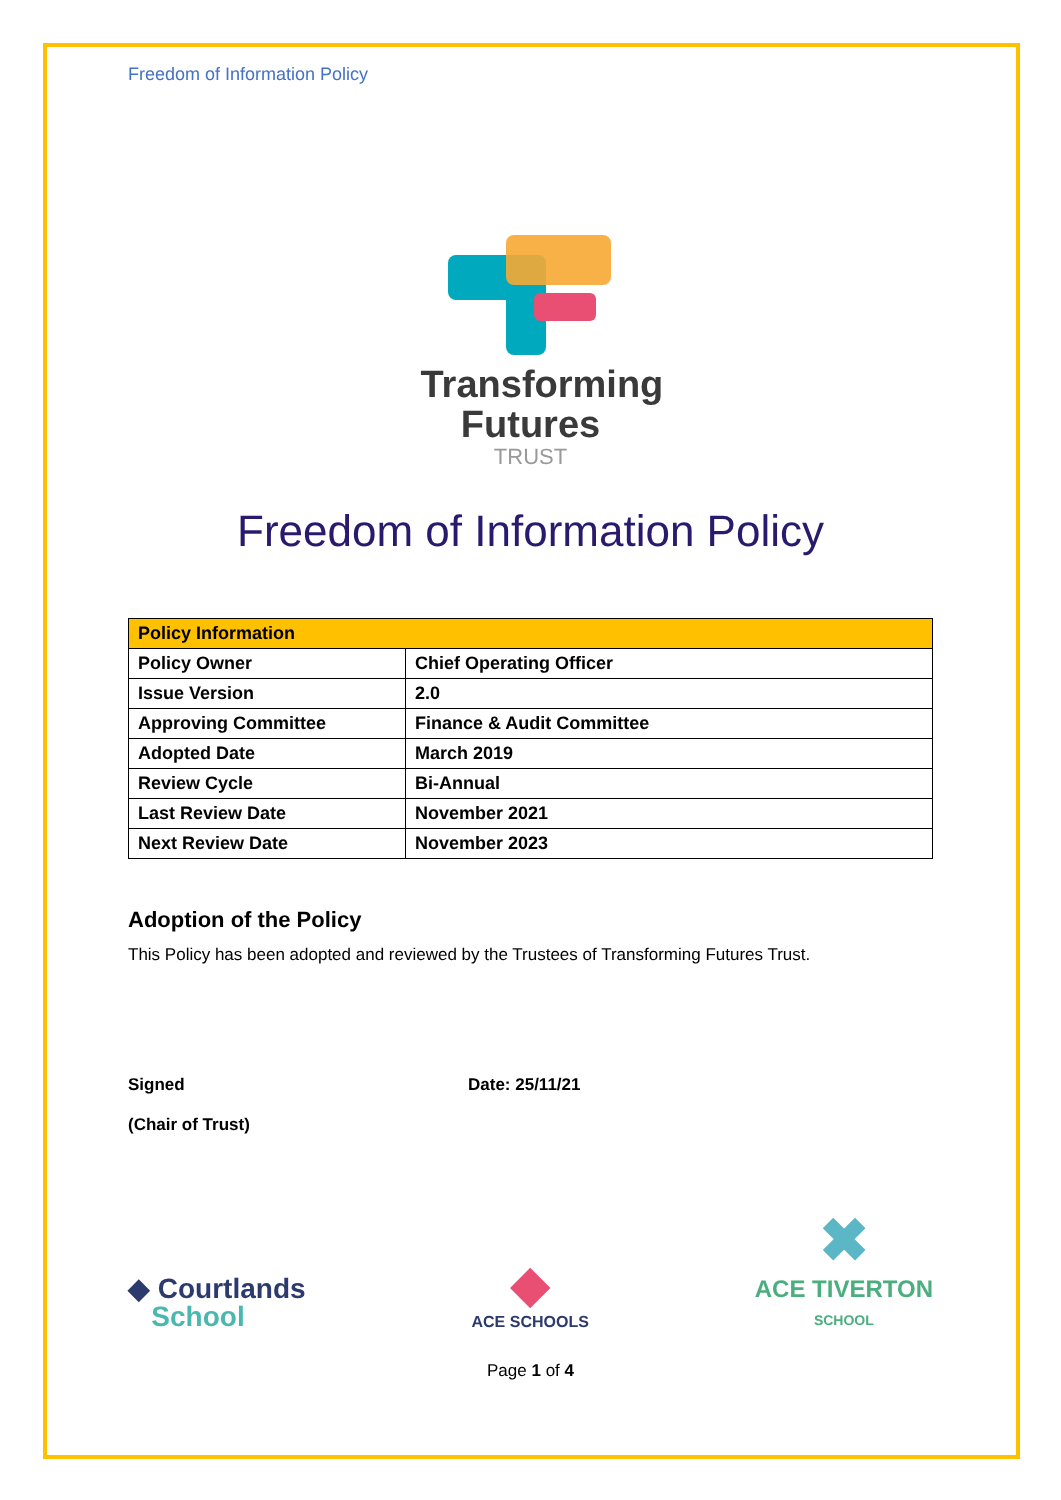Freedom of Information Policy
Transforming
Futures
TRUST
Freedom of Information Policy
| Policy Information | |
| --- | --- |
| Policy Owner | Chief Operating Officer |
| Issue Version | 2.0 |
| Approving Committee | Finance & Audit Committee |
| Adopted Date | March 2019 |
| Review Cycle | Bi-Annual |
| Last Review Date | November 2021 |
| Next Review Date | November 2023 |
Adoption of the Policy
This Policy has been adopted and reviewed by the Trustees of Transforming Futures Trust.
Signed
(Chair of Trust)
Date: 25/11/21
◆ Courtlands
School
◆
ACE SCHOOLS
✖
ACE TIVERTON
SCHOOL
Page 1 of 4